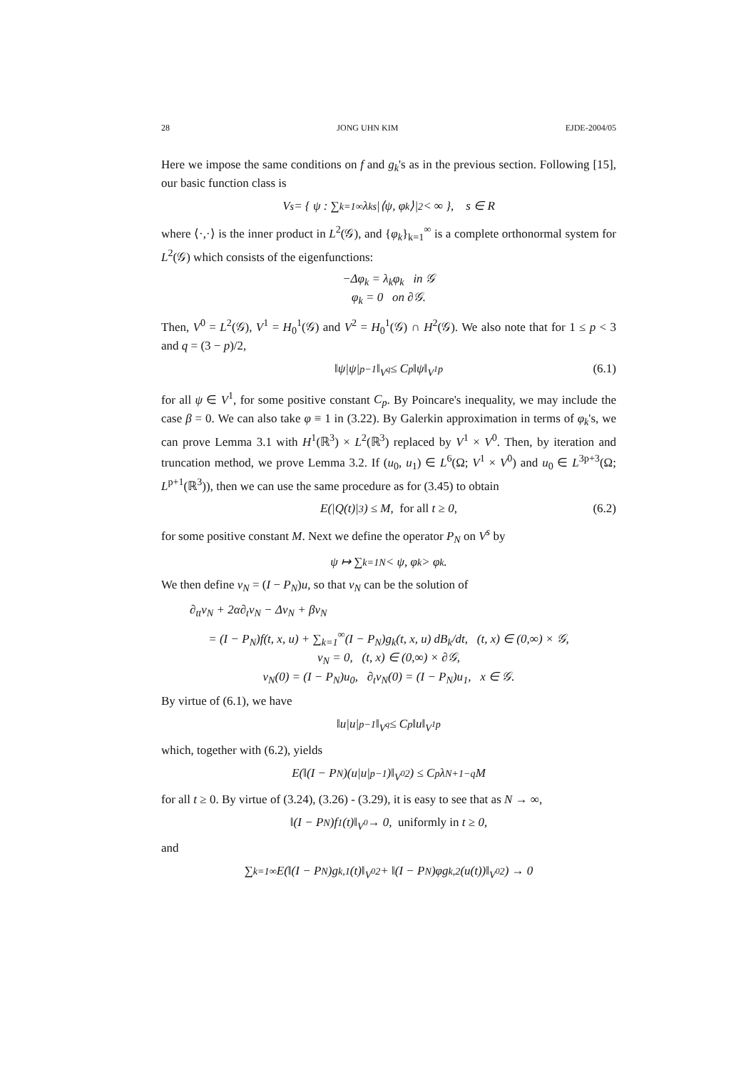28 JONG UHN KIM EJDE-2004/05
Here we impose the same conditions on f and g<sub>k</sub>'s as in the previous section. Following [15], our basic function class is
V<sup>s</sup> = { ψ : ∑<sub>k=1</sub><sup>∞</sup> λ<sub>k</sub><sup>s</sup>|⟨ψ, φ<sub>k</sub>⟩|<sup>2</sup> < ∞ }, s ∈ R
where ⟨·,·⟩ is the inner product in L<sup>2</sup>(𝒢), and {φ<sub>k</sub>}<sub>k=1</sub><sup>∞</sup> is a complete orthonormal system for L<sup>2</sup>(𝒢) which consists of the eigenfunctions:
−Δφ<sub>k</sub> = λ<sub>k</sub>φ<sub>k</sub> in 𝒢
φ<sub>k</sub> = 0 on ∂𝒢.
Then, V<sup>0</sup> = L<sup>2</sup>(𝒢), V<sup>1</sup> = H<sub>0</sub><sup>1</sup>(𝒢) and V<sup>2</sup> = H<sub>0</sub><sup>1</sup>(𝒢) ∩ H<sup>2</sup>(𝒢). We also note that for 1 ≤ p < 3 and q = (3 − p)/2,
‖ψ|ψ|<sup>p−1</sup>‖<sub>V<sup>q</sup></sub> ≤ C<sub>p</sub>‖ψ‖<sub>V<sup>1</sup></sub><sup>p</sup> (6.1)
for all ψ ∈ V<sup>1</sup>, for some positive constant C<sub>p</sub>. By Poincare's inequality, we may include the case β = 0. We can also take φ ≡ 1 in (3.22). By Galerkin approximation in terms of φ<sub>k</sub>'s, we can prove Lemma 3.1 with H<sup>1</sup>(ℝ<sup>3</sup>) × L<sup>2</sup>(ℝ<sup>3</sup>) replaced by V<sup>1</sup> × V<sup>0</sup>. Then, by iteration and truncation method, we prove Lemma 3.2. If (u<sub>0</sub>, u<sub>1</sub>) ∈ L<sup>6</sup>(Ω; V<sup>1</sup> × V<sup>0</sup>) and u<sub>0</sub> ∈ L<sup>3p+3</sup>(Ω; L<sup>p+1</sup>(ℝ<sup>3</sup>)), then we can use the same procedure as for (3.45) to obtain
E(|Q(t)|<sup>3</sup>) ≤ M, for all t ≥ 0, (6.2)
for some positive constant M. Next we define the operator P<sub>N</sub> on V<sup>s</sup> by
ψ ↦ ∑<sub>k=1</sub><sup>N</sup> < ψ, φ<sub>k</sub> > φ<sub>k</sub>.
We then define v<sub>N</sub> = (I − P<sub>N</sub>)u, so that v<sub>N</sub> can be the solution of
∂<sub>tt</sub>v<sub>N</sub> + 2α∂<sub>t</sub>v<sub>N</sub> − Δv<sub>N</sub> + βv<sub>N</sub>
= (I − P<sub>N</sub>)f(t, x, u) + ∑<sub>k=1</sub><sup>∞</sup>(I − P<sub>N</sub>)g<sub>k</sub>(t, x, u) dB<sub>k</sub>/dt, (t, x) ∈ (0,∞) × 𝒢,
v<sub>N</sub> = 0, (t, x) ∈ (0,∞) × ∂𝒢,
v<sub>N</sub>(0) = (I − P<sub>N</sub>)u<sub>0</sub>, ∂<sub>t</sub>v<sub>N</sub>(0) = (I − P<sub>N</sub>)u<sub>1</sub>, x ∈ 𝒢.
By virtue of (6.1), we have
‖u|u|<sup>p−1</sup>‖<sub>V<sup>q</sup></sub> ≤ C<sub>p</sub>‖u‖<sub>V<sup>1</sup></sub><sup>p</sup>
which, together with (6.2), yields
E(‖(I − P<sub>N</sub>)(u|u|<sup>p−1</sup>)‖<sub>V<sup>0</sup></sub><sup>2</sup>) ≤ C<sub>p</sub>λ<sub>N+1</sub><sup>−q</sup>M
for all t ≥ 0. By virtue of (3.24), (3.26) - (3.29), it is easy to see that as N → ∞,
‖(I − P<sub>N</sub>)f<sub>1</sub>(t)‖<sub>V<sup>0</sup></sub> → 0, uniformly in t ≥ 0,
and
∑<sub>k=1</sub><sup>∞</sup> E(‖(I − P<sub>N</sub>)g<sub>k,1</sub>(t)‖<sub>V<sup>0</sup></sub><sup>2</sup> + ‖(I − P<sub>N</sub>)φg<sub>k,2</sub>(u(t))‖<sub>V<sup>0</sup></sub><sup>2</sup>) → 0